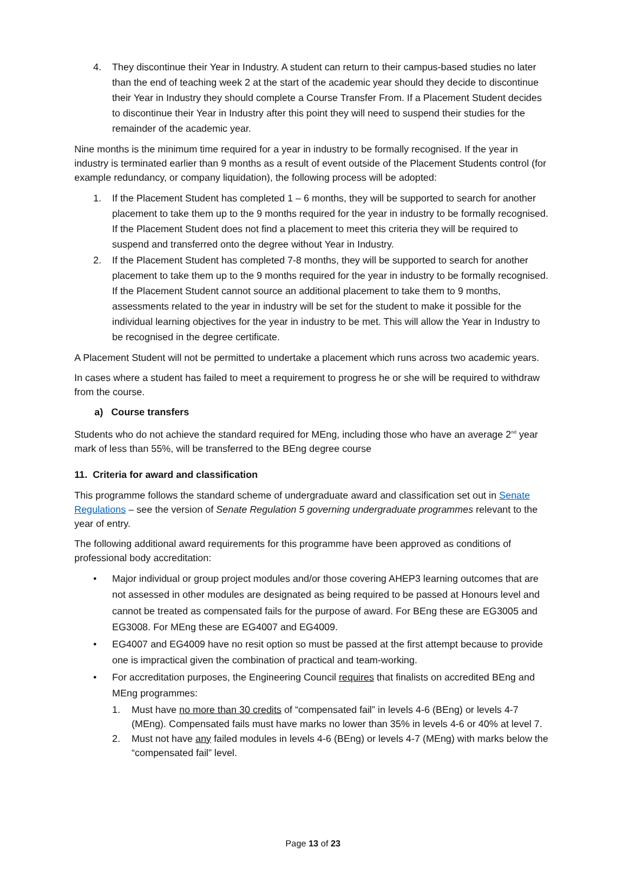4. They discontinue their Year in Industry. A student can return to their campus-based studies no later than the end of teaching week 2 at the start of the academic year should they decide to discontinue their Year in Industry they should complete a Course Transfer From. If a Placement Student decides to discontinue their Year in Industry after this point they will need to suspend their studies for the remainder of the academic year.
Nine months is the minimum time required for a year in industry to be formally recognised. If the year in industry is terminated earlier than 9 months as a result of event outside of the Placement Students control (for example redundancy, or company liquidation), the following process will be adopted:
1. If the Placement Student has completed 1 – 6 months, they will be supported to search for another placement to take them up to the 9 months required for the year in industry to be formally recognised. If the Placement Student does not find a placement to meet this criteria they will be required to suspend and transferred onto the degree without Year in Industry.
2. If the Placement Student has completed 7-8 months, they will be supported to search for another placement to take them up to the 9 months required for the year in industry to be formally recognised. If the Placement Student cannot source an additional placement to take them to 9 months, assessments related to the year in industry will be set for the student to make it possible for the individual learning objectives for the year in industry to be met. This will allow the Year in Industry to be recognised in the degree certificate.
A Placement Student will not be permitted to undertake a placement which runs across two academic years.
In cases where a student has failed to meet a requirement to progress he or she will be required to withdraw from the course.
a) Course transfers
Students who do not achieve the standard required for MEng, including those who have an average 2<sup>nd</sup> year mark of less than 55%, will be transferred to the BEng degree course
11. Criteria for award and classification
This programme follows the standard scheme of undergraduate award and classification set out in Senate Regulations – see the version of Senate Regulation 5 governing undergraduate programmes relevant to the year of entry.
The following additional award requirements for this programme have been approved as conditions of professional body accreditation:
• Major individual or group project modules and/or those covering AHEP3 learning outcomes that are not assessed in other modules are designated as being required to be passed at Honours level and cannot be treated as compensated fails for the purpose of award. For BEng these are EG3005 and EG3008. For MEng these are EG4007 and EG4009.
• EG4007 and EG4009 have no resit option so must be passed at the first attempt because to provide one is impractical given the combination of practical and team-working.
• For accreditation purposes, the Engineering Council requires that finalists on accredited BEng and MEng programmes:
1. Must have no more than 30 credits of “compensated fail” in levels 4-6 (BEng) or levels 4-7 (MEng). Compensated fails must have marks no lower than 35% in levels 4-6 or 40% at level 7.
2. Must not have any failed modules in levels 4-6 (BEng) or levels 4-7 (MEng) with marks below the “compensated fail” level.
Page 13 of 23